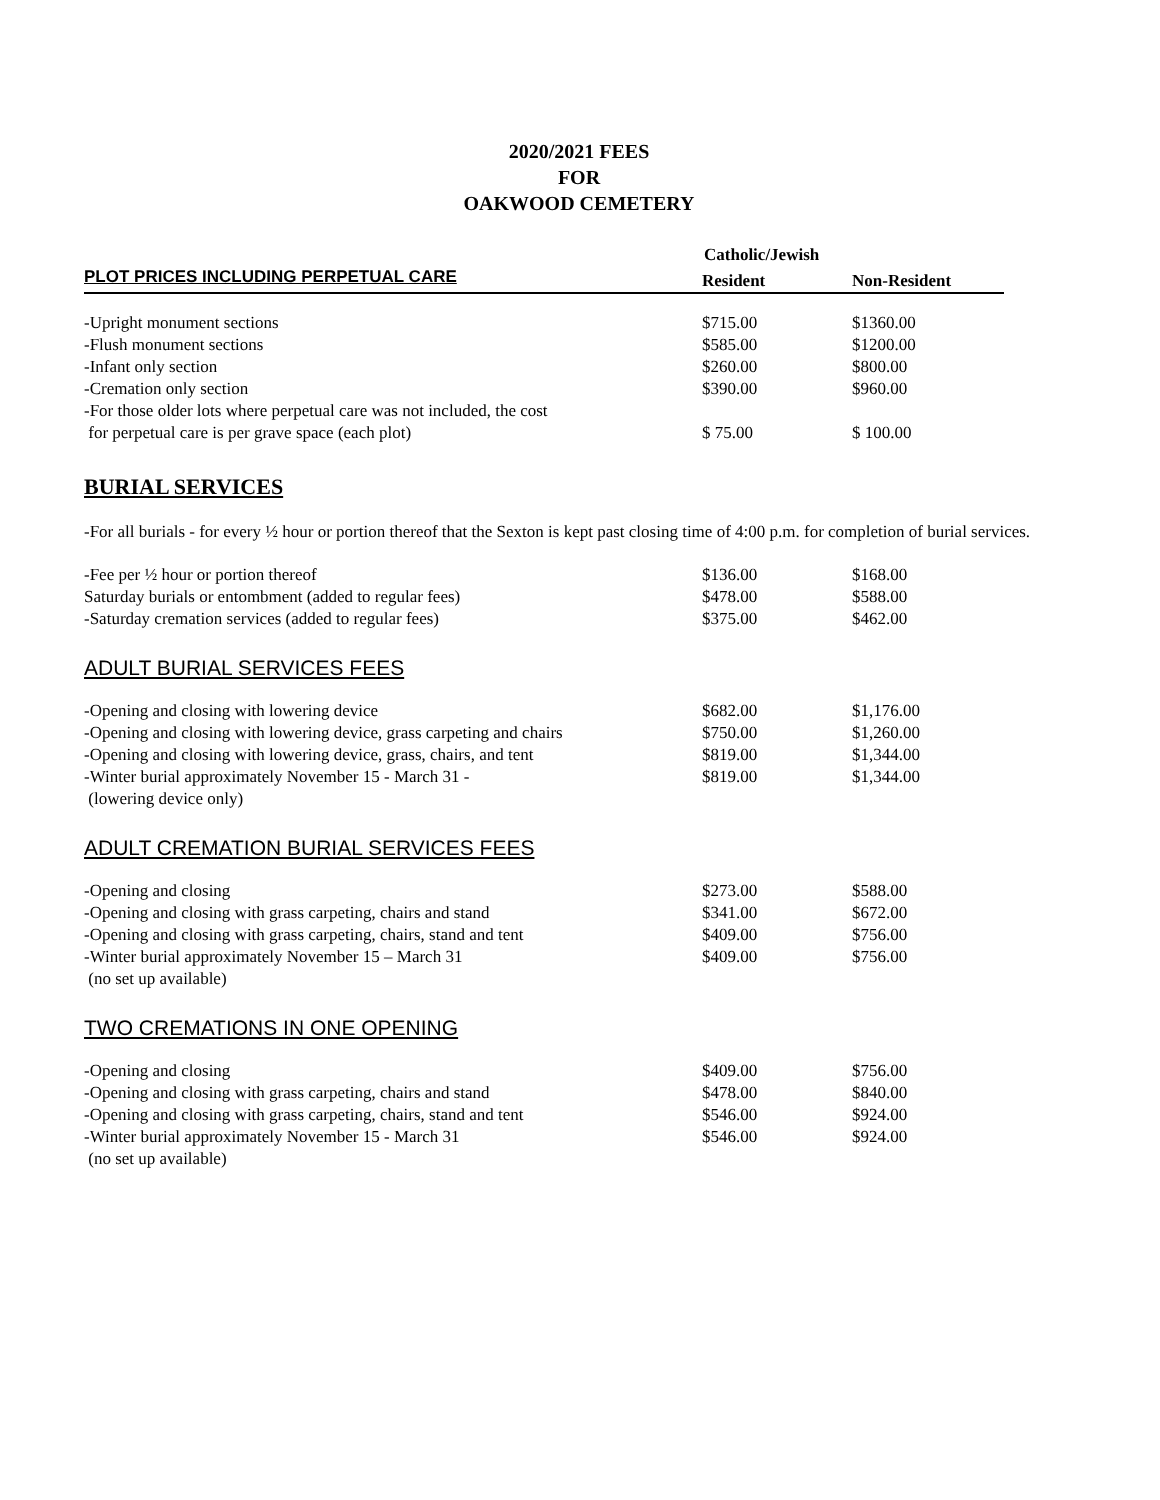2020/2021 FEES
FOR
OAKWOOD CEMETERY
| | Catholic/Jewish | |
| PLOT PRICES INCLUDING PERPETUAL CARE | Resident | Non-Resident |
| -Upright monument sections | $715.00 | $1360.00 |
| -Flush monument sections | $585.00 | $1200.00 |
| -Infant only section | $260.00 | $800.00 |
| -Cremation only section | $390.00 | $960.00 |
| -For those older lots where perpetual care was not included, the cost for perpetual care is per grave space (each plot) | $ 75.00 | $ 100.00 |
BURIAL SERVICES
-For all burials - for every ½ hour or portion thereof that the Sexton is kept past closing time of 4:00 p.m. for completion of burial services.
| -Fee per ½ hour or portion thereof | $136.00 | $168.00 |
| Saturday burials or entombment (added to regular fees) | $478.00 | $588.00 |
| -Saturday cremation services (added to regular fees) | $375.00 | $462.00 |
ADULT BURIAL SERVICES FEES
| -Opening and closing with lowering device | $682.00 | $1,176.00 |
| -Opening and closing with lowering device, grass carpeting and chairs | $750.00 | $1,260.00 |
| -Opening and closing with lowering device, grass, chairs, and tent | $819.00 | $1,344.00 |
| -Winter burial approximately November 15 - March 31 - (lowering device only) | $819.00 | $1,344.00 |
ADULT CREMATION BURIAL SERVICES FEES
| -Opening and closing | $273.00 | $588.00 |
| -Opening and closing with grass carpeting, chairs and stand | $341.00 | $672.00 |
| -Opening and closing with grass carpeting, chairs, stand and tent | $409.00 | $756.00 |
| -Winter burial approximately November 15 – March 31 (no set up available) | $409.00 | $756.00 |
TWO CREMATIONS IN ONE OPENING
| -Opening and closing | $409.00 | $756.00 |
| -Opening and closing with grass carpeting, chairs and stand | $478.00 | $840.00 |
| -Opening and closing with grass carpeting, chairs, stand and tent | $546.00 | $924.00 |
| -Winter burial approximately November 15 - March 31 (no set up available) | $546.00 | $924.00 |